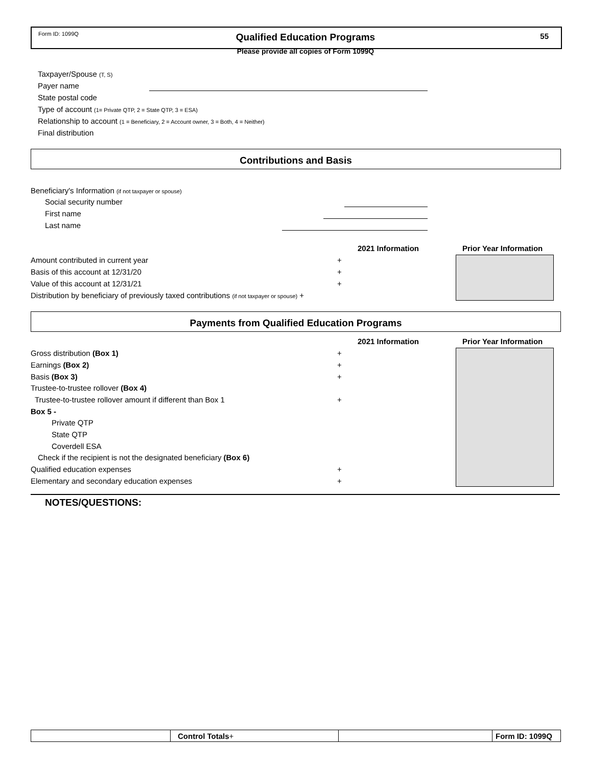Form ID: 1099Q
Qualified Education Programs 55
Please provide all copies of Form 1099Q
Taxpayer/Spouse (T, S)
Payer name
State postal code
Type of account (1= Private QTP, 2 = State QTP, 3 = ESA)
Relationship to account (1 = Beneficiary, 2 = Account owner, 3 = Both, 4 = Neither)
Final distribution
Contributions and Basis
Beneficiary's Information (if not taxpayer or spouse)
Social security number
First name
Last name
2021 Information Prior Year Information
Amount contributed in current year
Basis of this account at 12/31/20
Value of this account at 12/31/21
Distribution by beneficiary of previously taxed contributions (if not taxpayer or spouse) +
+
+
+
Payments from Qualified Education Programs
2021 Information Prior Year Information
Gross distribution (Box 1)
Earnings (Box 2)
Basis (Box 3)
Trustee-to-trustee rollover (Box 4)
Trustee-to-trustee rollover amount if different than Box 1
Box 5 -
Private QTP
State QTP
Coverdell ESA
Check if the recipient is not the designated beneficiary (Box 6)
Qualified education expenses
Elementary and secondary education expenses
+
+
+
+
+
+
NOTES/QUESTIONS:
Control Totals+ Form ID: 1099Q